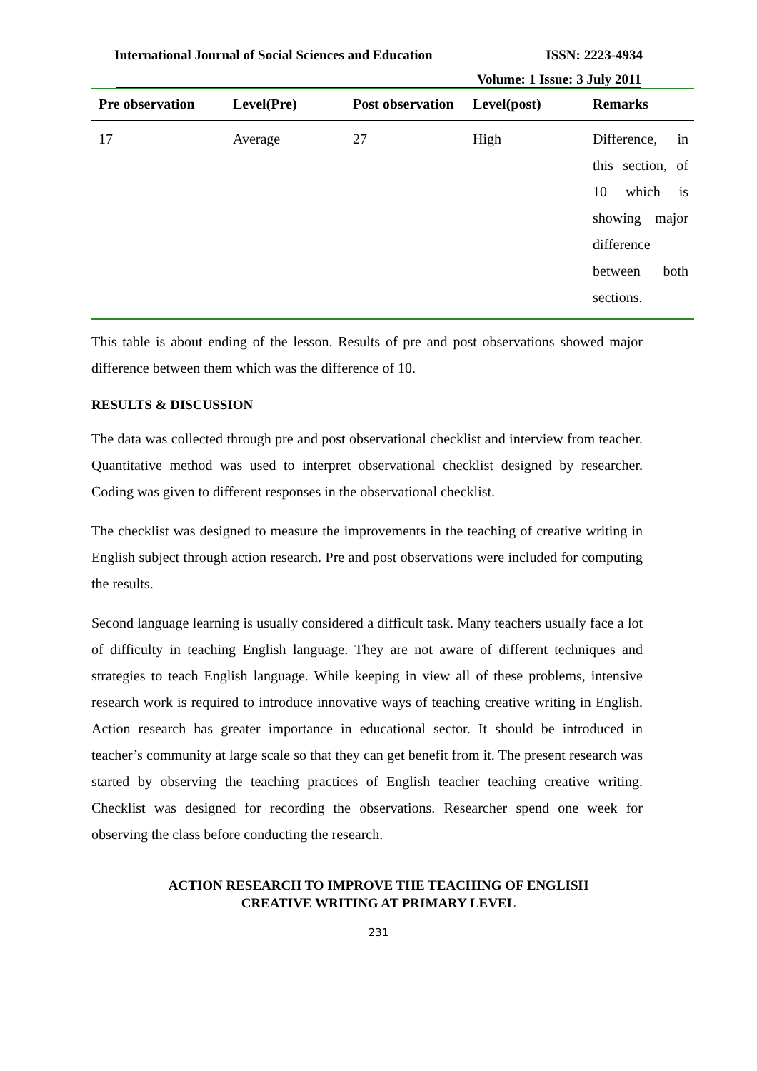International Journal of Social Sciences and Education ISSN: 2223-4934
Volume: 1 Issue: 3 July 2011
| Pre observation | Level(Pre) | Post observation | Level(post) | Remarks |
| --- | --- | --- | --- | --- |
| 17 | Average | 27 | High | Difference, in this section, of 10 which is showing major difference between both sections. |
This table is about ending of the lesson. Results of pre and post observations showed major difference between them which was the difference of 10.
RESULTS & DISCUSSION
The data was collected through pre and post observational checklist and interview from teacher. Quantitative method was used to interpret observational checklist designed by researcher. Coding was given to different responses in the observational checklist.
The checklist was designed to measure the improvements in the teaching of creative writing in English subject through action research. Pre and post observations were included for computing the results.
Second language learning is usually considered a difficult task. Many teachers usually face a lot of difficulty in teaching English language. They are not aware of different techniques and strategies to teach English language. While keeping in view all of these problems, intensive research work is required to introduce innovative ways of teaching creative writing in English. Action research has greater importance in educational sector. It should be introduced in teacher’s community at large scale so that they can get benefit from it. The present research was started by observing the teaching practices of English teacher teaching creative writing. Checklist was designed for recording the observations. Researcher spend one week for observing the class before conducting the research.
ACTION RESEARCH TO IMPROVE THE TEACHING OF ENGLISH
CREATIVE WRITING AT PRIMARY LEVEL
231